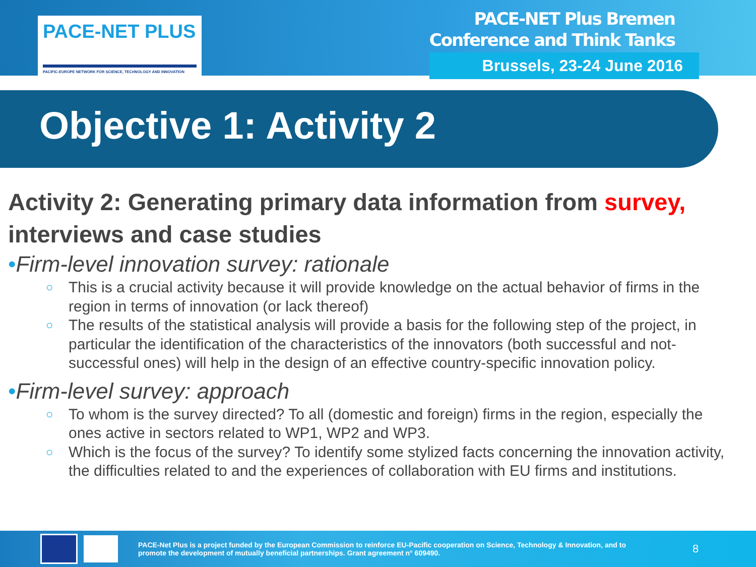PACE-NET PLUS
PACIFIC-EUROPE NETWORK FOR SCIENCE, TECHNOLOGY AND INNOVATION
PACE-NET Plus Bremen
Conference and Think Tanks
Brussels, 23-24 June 2016
Objective 1: Activity 2
Activity 2: Generating primary data information from survey, interviews and case studies
•Firm-level innovation survey: rationale
○ This is a crucial activity because it will provide knowledge on the actual behavior of firms in the region in terms of innovation (or lack thereof)
○ The results of the statistical analysis will provide a basis for the following step of the project, in particular the identification of the characteristics of the innovators (both successful and not-successful ones) will help in the design of an effective country-specific innovation policy.
•Firm-level survey: approach
○ To whom is the survey directed? To all (domestic and foreign) firms in the region, especially the ones active in sectors related to WP1, WP2 and WP3.
○ Which is the focus of the survey? To identify some stylized facts concerning the innovation activity, the difficulties related to and the experiences of collaboration with EU firms and institutions.
PACE-Net Plus is a project funded by the European Commission to reinforce EU-Pacific cooperation on Science, Technology & Innovation, and to promote the development of mutually beneficial partnerships. Grant agreement n° 609490.
8